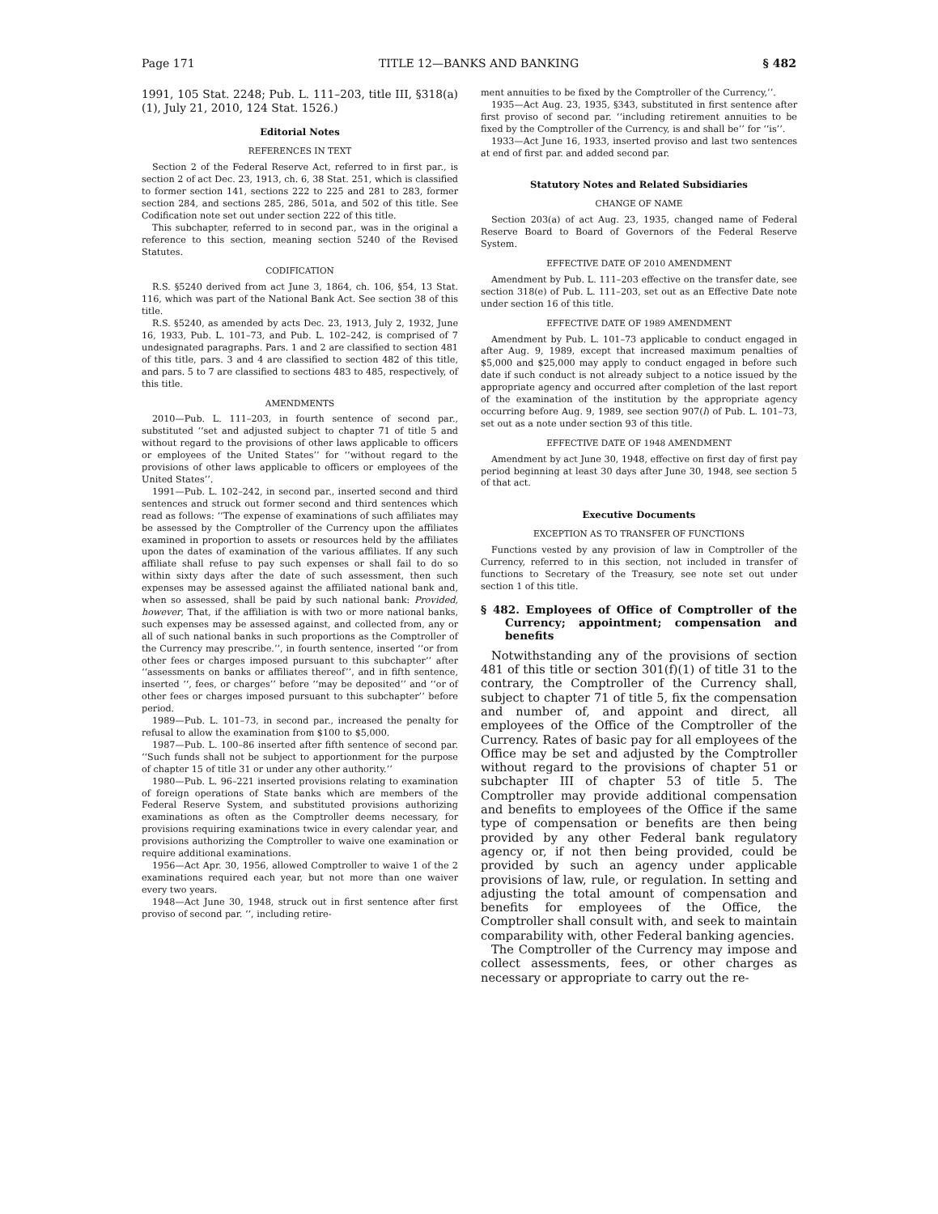Page 171 TITLE 12—BANKS AND BANKING § 482
1991, 105 Stat. 2248; Pub. L. 111–203, title III, §318(a)(1), July 21, 2010, 124 Stat. 1526.)
Editorial Notes
REFERENCES IN TEXT
Section 2 of the Federal Reserve Act, referred to in first par., is section 2 of act Dec. 23, 1913, ch. 6, 38 Stat. 251, which is classified to former section 141, sections 222 to 225 and 281 to 283, former section 284, and sections 285, 286, 501a, and 502 of this title. See Codification note set out under section 222 of this title.
This subchapter, referred to in second par., was in the original a reference to this section, meaning section 5240 of the Revised Statutes.
CODIFICATION
R.S. §5240 derived from act June 3, 1864, ch. 106, §54, 13 Stat. 116, which was part of the National Bank Act. See section 38 of this title.
R.S. §5240, as amended by acts Dec. 23, 1913, July 2, 1932, June 16, 1933, Pub. L. 101–73, and Pub. L. 102–242, is comprised of 7 undesignated paragraphs. Pars. 1 and 2 are classified to section 481 of this title, pars. 3 and 4 are classified to section 482 of this title, and pars. 5 to 7 are classified to sections 483 to 485, respectively, of this title.
AMENDMENTS
2010—Pub. L. 111–203, in fourth sentence of second par., substituted ‘‘set and adjusted subject to chapter 71 of title 5 and without regard to the provisions of other laws applicable to officers or employees of the United States’’ for ‘‘without regard to the provisions of other laws applicable to officers or employees of the United States’’.
1991—Pub. L. 102–242, in second par., inserted second and third sentences and struck out former second and third sentences which read as follows: ‘‘The expense of examinations of such affiliates may be assessed by the Comptroller of the Currency upon the affiliates examined in proportion to assets or resources held by the affiliates upon the dates of examination of the various affiliates. If any such affiliate shall refuse to pay such expenses or shall fail to do so within sixty days after the date of such assessment, then such expenses may be assessed against the affiliated national bank and, when so assessed, shall be paid by such national bank: Provided, however, That, if the affiliation is with two or more national banks, such expenses may be assessed against, and collected from, any or all of such national banks in such proportions as the Comptroller of the Currency may prescribe.’’, in fourth sentence, inserted ‘‘or from other fees or charges imposed pursuant to this subchapter’’ after ‘‘assessments on banks or affiliates thereof’’, and in fifth sentence, inserted ‘‘, fees, or charges’’ before ‘‘may be deposited’’ and ‘‘or of other fees or charges imposed pursuant to this subchapter’’ before period.
1989—Pub. L. 101–73, in second par., increased the penalty for refusal to allow the examination from $100 to $5,000.
1987—Pub. L. 100–86 inserted after fifth sentence of second par. ‘‘Such funds shall not be subject to apportionment for the purpose of chapter 15 of title 31 or under any other authority.’’
1980—Pub. L. 96–221 inserted provisions relating to examination of foreign operations of State banks which are members of the Federal Reserve System, and substituted provisions authorizing examinations as often as the Comptroller deems necessary, for provisions requiring examinations twice in every calendar year, and provisions authorizing the Comptroller to waive one examination or require additional examinations.
1956—Act Apr. 30, 1956, allowed Comptroller to waive 1 of the 2 examinations required each year, but not more than one waiver every two years.
1948—Act June 30, 1948, struck out in first sentence after first proviso of second par. ‘‘, including retire-
ment annuities to be fixed by the Comptroller of the Currency,’’.
1935—Act Aug. 23, 1935, §343, substituted in first sentence after first proviso of second par. ‘‘including retirement annuities to be fixed by the Comptroller of the Currency, is and shall be’’ for ‘‘is’’.
1933—Act June 16, 1933, inserted proviso and last two sentences at end of first par. and added second par.
Statutory Notes and Related Subsidiaries
CHANGE OF NAME
Section 203(a) of act Aug. 23, 1935, changed name of Federal Reserve Board to Board of Governors of the Federal Reserve System.
EFFECTIVE DATE OF 2010 AMENDMENT
Amendment by Pub. L. 111–203 effective on the transfer date, see section 318(e) of Pub. L. 111–203, set out as an Effective Date note under section 16 of this title.
EFFECTIVE DATE OF 1989 AMENDMENT
Amendment by Pub. L. 101–73 applicable to conduct engaged in after Aug. 9, 1989, except that increased maximum penalties of $5,000 and $25,000 may apply to conduct engaged in before such date if such conduct is not already subject to a notice issued by the appropriate agency and occurred after completion of the last report of the examination of the institution by the appropriate agency occurring before Aug. 9, 1989, see section 907(l) of Pub. L. 101–73, set out as a note under section 93 of this title.
EFFECTIVE DATE OF 1948 AMENDMENT
Amendment by act June 30, 1948, effective on first day of first pay period beginning at least 30 days after June 30, 1948, see section 5 of that act.
Executive Documents
EXCEPTION AS TO TRANSFER OF FUNCTIONS
Functions vested by any provision of law in Comptroller of the Currency, referred to in this section, not included in transfer of functions to Secretary of the Treasury, see note set out under section 1 of this title.
§ 482. Employees of Office of Comptroller of the Currency; appointment; compensation and benefits
Notwithstanding any of the provisions of section 481 of this title or section 301(f)(1) of title 31 to the contrary, the Comptroller of the Currency shall, subject to chapter 71 of title 5, fix the compensation and number of, and appoint and direct, all employees of the Office of the Comptroller of the Currency. Rates of basic pay for all employees of the Office may be set and adjusted by the Comptroller without regard to the provisions of chapter 51 or subchapter III of chapter 53 of title 5. The Comptroller may provide additional compensation and benefits to employees of the Office if the same type of compensation or benefits are then being provided by any other Federal bank regulatory agency or, if not then being provided, could be provided by such an agency under applicable provisions of law, rule, or regulation. In setting and adjusting the total amount of compensation and benefits for employees of the Office, the Comptroller shall consult with, and seek to maintain comparability with, other Federal banking agencies.
The Comptroller of the Currency may impose and collect assessments, fees, or other charges as necessary or appropriate to carry out the re-